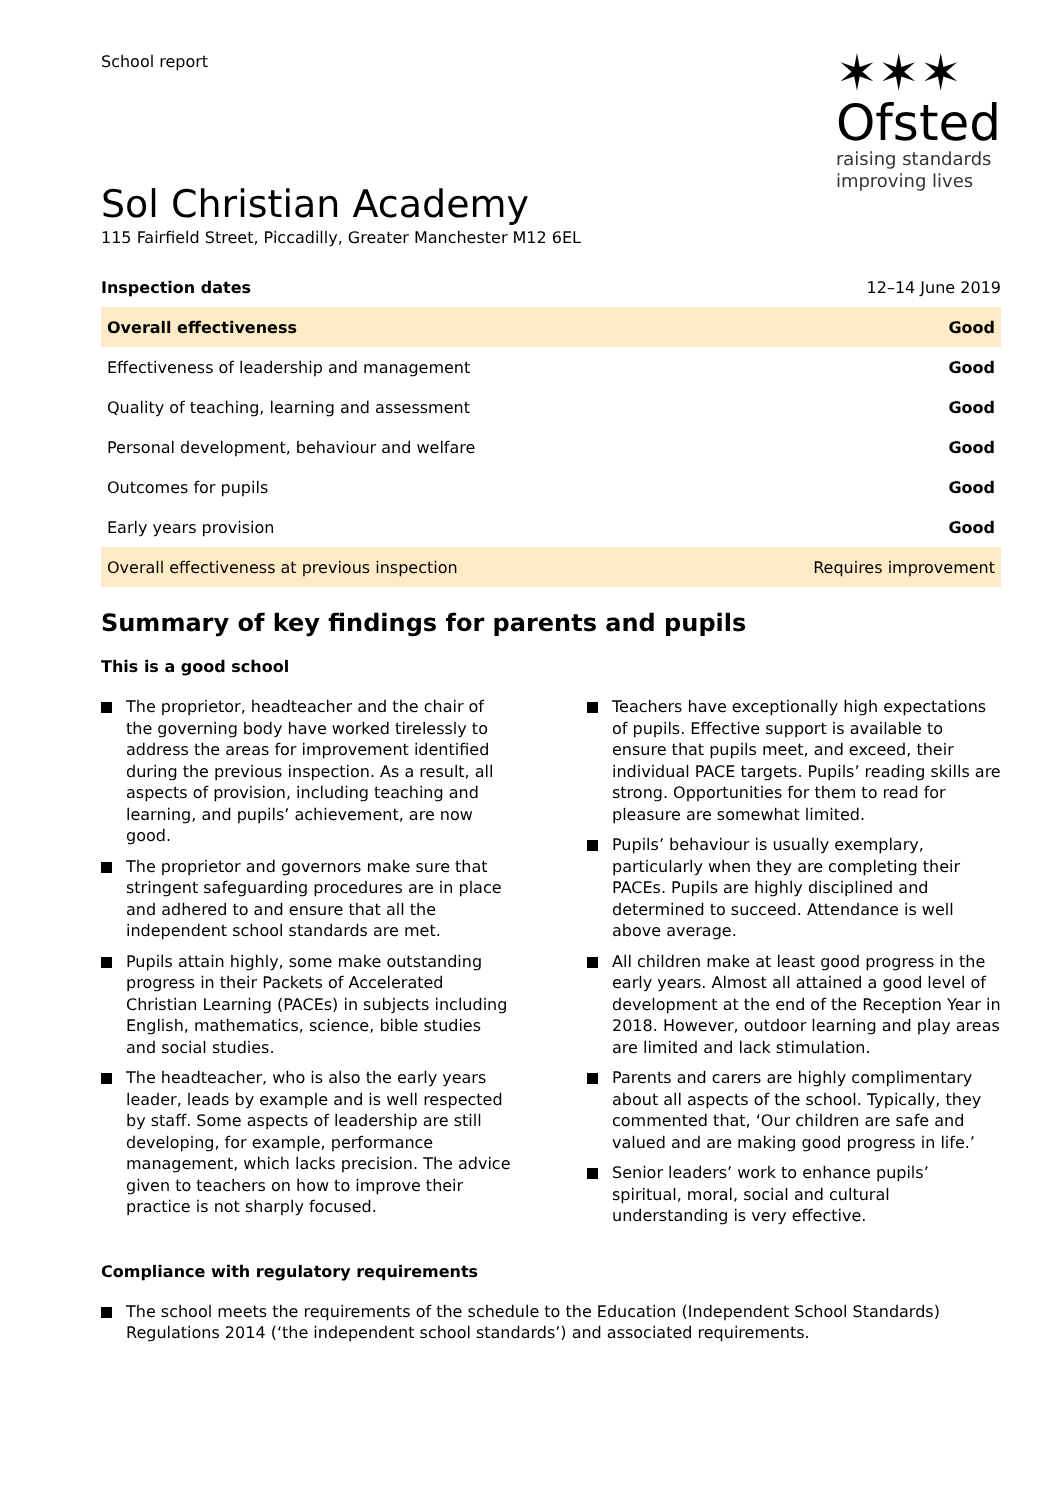School report
✶✶✶
Ofsted
raising standards
improving lives
Sol Christian Academy
115 Fairfield Street, Piccadilly, Greater Manchester M12 6EL
| Inspection dates | 12–14 June 2019 |
| Overall effectiveness | Good |
| Effectiveness of leadership and management | Good |
| Quality of teaching, learning and assessment | Good |
| Personal development, behaviour and welfare | Good |
| Outcomes for pupils | Good |
| Early years provision | Good |
| Overall effectiveness at previous inspection | Requires improvement |
Summary of key findings for parents and pupils
This is a good school
The proprietor, headteacher and the chair of the governing body have worked tirelessly to address the areas for improvement identified during the previous inspection. As a result, all aspects of provision, including teaching and learning, and pupils’ achievement, are now good.
The proprietor and governors make sure that stringent safeguarding procedures are in place and adhered to and ensure that all the independent school standards are met.
Pupils attain highly, some make outstanding progress in their Packets of Accelerated Christian Learning (PACEs) in subjects including English, mathematics, science, bible studies and social studies.
The headteacher, who is also the early years leader, leads by example and is well respected by staff. Some aspects of leadership are still developing, for example, performance management, which lacks precision. The advice given to teachers on how to improve their practice is not sharply focused.
Teachers have exceptionally high expectations of pupils. Effective support is available to ensure that pupils meet, and exceed, their individual PACE targets. Pupils’ reading skills are strong. Opportunities for them to read for pleasure are somewhat limited.
Pupils’ behaviour is usually exemplary, particularly when they are completing their PACEs. Pupils are highly disciplined and determined to succeed. Attendance is well above average.
All children make at least good progress in the early years. Almost all attained a good level of development at the end of the Reception Year in 2018. However, outdoor learning and play areas are limited and lack stimulation.
Parents and carers are highly complimentary about all aspects of the school. Typically, they commented that, ‘Our children are safe and valued and are making good progress in life.’
Senior leaders’ work to enhance pupils’ spiritual, moral, social and cultural understanding is very effective.
Compliance with regulatory requirements
The school meets the requirements of the schedule to the Education (Independent School Standards) Regulations 2014 (‘the independent school standards’) and associated requirements.